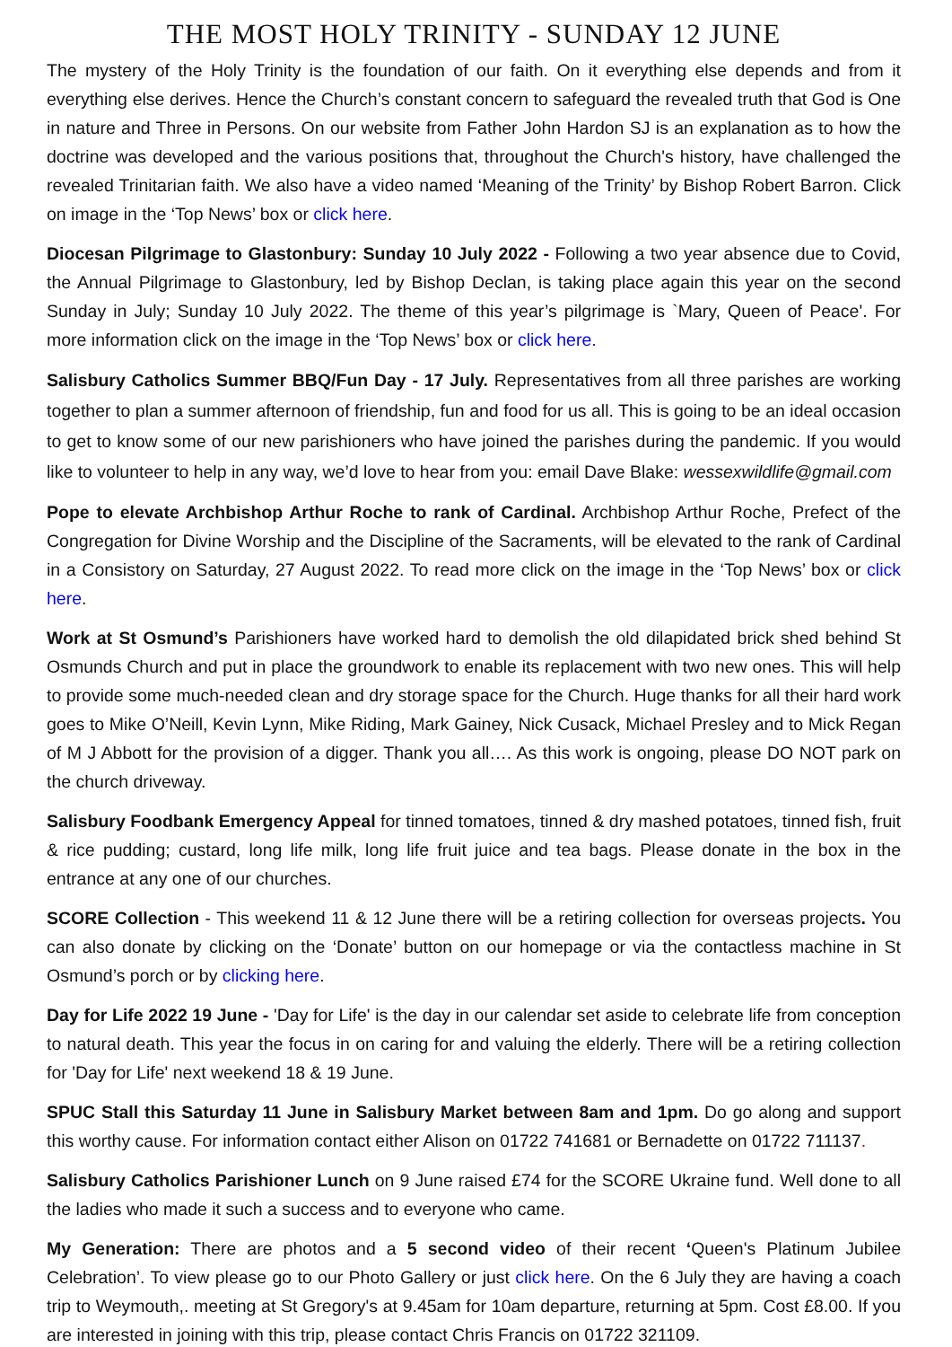THE MOST HOLY TRINITY - SUNDAY 12 JUNE
The mystery of the Holy Trinity is the foundation of our faith. On it everything else depends and from it everything else derives. Hence the Church’s constant concern to safeguard the revealed truth that God is One in nature and Three in Persons. On our website from Father John Hardon SJ is an explanation as to how the doctrine was developed and the various positions that, throughout the Church's history, have challenged the revealed Trinitarian faith. We also have a video named ‘Meaning of the Trinity’ by Bishop Robert Barron. Click on image in the ‘Top News’ box or click here.
Diocesan Pilgrimage to Glastonbury: Sunday 10 July 2022 - Following a two year absence due to Covid, the Annual Pilgrimage to Glastonbury, led by Bishop Declan, is taking place again this year on the second Sunday in July; Sunday 10 July 2022. The theme of this year’s pilgrimage is `Mary, Queen of Peace'. For more information click on the image in the ‘Top News’ box or click here.
Salisbury Catholics Summer BBQ/Fun Day - 17 July. Representatives from all three parishes are working together to plan a summer afternoon of friendship, fun and food for us all. This is going to be an ideal occasion to get to know some of our new parishioners who have joined the parishes during the pandemic. If you would like to volunteer to help in any way, we’d love to hear from you: email Dave Blake: wessexwildlife@gmail.com
Pope to elevate Archbishop Arthur Roche to rank of Cardinal. Archbishop Arthur Roche, Prefect of the Congregation for Divine Worship and the Discipline of the Sacraments, will be elevated to the rank of Cardinal in a Consistory on Saturday, 27 August 2022. To read more click on the image in the ‘Top News’ box or click here.
Work at St Osmund’s Parishioners have worked hard to demolish the old dilapidated brick shed behind St Osmunds Church and put in place the groundwork to enable its replacement with two new ones. This will help to provide some much-needed clean and dry storage space for the Church. Huge thanks for all their hard work goes to Mike O’Neill, Kevin Lynn, Mike Riding, Mark Gainey, Nick Cusack, Michael Presley and to Mick Regan of M J Abbott for the provision of a digger. Thank you all…. As this work is ongoing, please DO NOT park on the church driveway.
Salisbury Foodbank Emergency Appeal for tinned tomatoes, tinned & dry mashed potatoes, tinned fish, fruit & rice pudding; custard, long life milk, long life fruit juice and tea bags. Please donate in the box in the entrance at any one of our churches.
SCORE Collection - This weekend 11 & 12 June there will be a retiring collection for overseas projects. You can also donate by clicking on the ‘Donate’ button on our homepage or via the contactless machine in St Osmund’s porch or by clicking here.
Day for Life 2022 19 June - 'Day for Life' is the day in our calendar set aside to celebrate life from conception to natural death. This year the focus in on caring for and valuing the elderly. There will be a retiring collection for 'Day for Life' next weekend 18 & 19 June.
SPUC Stall this Saturday 11 June in Salisbury Market between 8am and 1pm. Do go along and support this worthy cause. For information contact either Alison on 01722 741681 or Bernadette on 01722 711137.
Salisbury Catholics Parishioner Lunch on 9 June raised £74 for the SCORE Ukraine fund. Well done to all the ladies who made it such a success and to everyone who came.
My Generation: There are photos and a 5 second video of their recent ‘Queen's Platinum Jubilee Celebration’. To view please go to our Photo Gallery or just click here. On the 6 July they are having a coach trip to Weymouth,. meeting at St Gregory's at 9.45am for 10am departure, returning at 5pm. Cost £8.00. If you are interested in joining with this trip, please contact Chris Francis on 01722 321109.